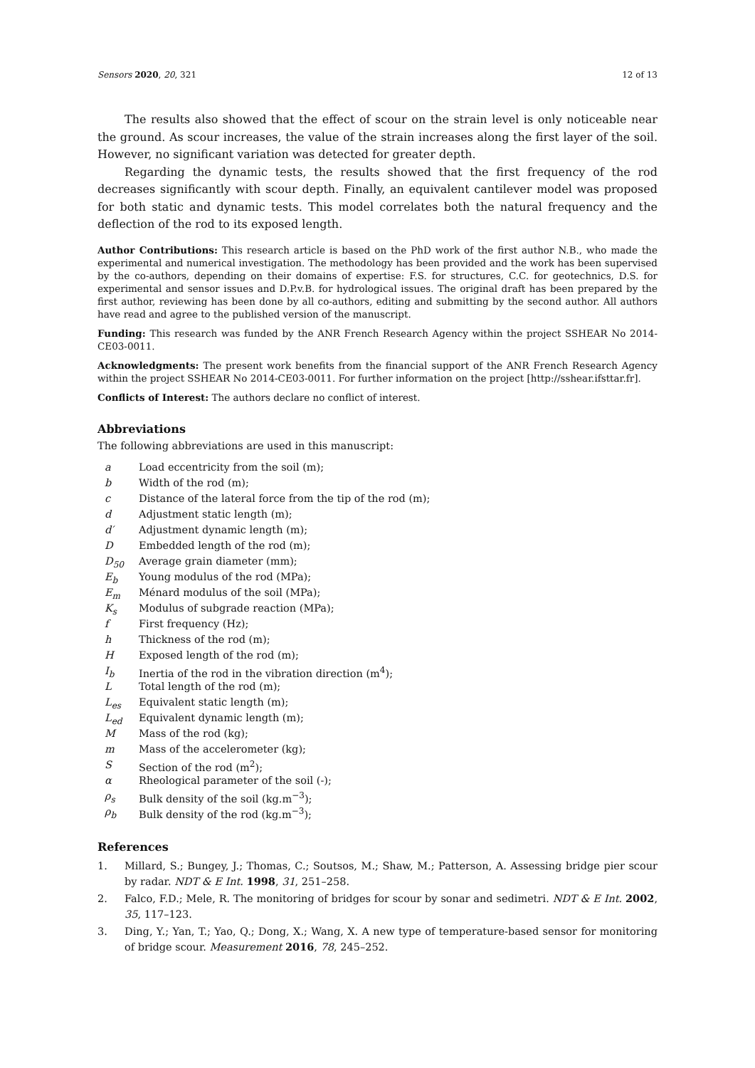Sensors 2020, 20, 321 12 of 13
The results also showed that the effect of scour on the strain level is only noticeable near the ground. As scour increases, the value of the strain increases along the first layer of the soil. However, no significant variation was detected for greater depth.
Regarding the dynamic tests, the results showed that the first frequency of the rod decreases significantly with scour depth. Finally, an equivalent cantilever model was proposed for both static and dynamic tests. This model correlates both the natural frequency and the deflection of the rod to its exposed length.
Author Contributions: This research article is based on the PhD work of the first author N.B., who made the experimental and numerical investigation. The methodology has been provided and the work has been supervised by the co-authors, depending on their domains of expertise: F.S. for structures, C.C. for geotechnics, D.S. for experimental and sensor issues and D.P.v.B. for hydrological issues. The original draft has been prepared by the first author, reviewing has been done by all co-authors, editing and submitting by the second author. All authors have read and agree to the published version of the manuscript.
Funding: This research was funded by the ANR French Research Agency within the project SSHEAR No 2014-CE03-0011.
Acknowledgments: The present work benefits from the financial support of the ANR French Research Agency within the project SSHEAR No 2014-CE03-0011. For further information on the project [http://sshear.ifsttar.fr].
Conflicts of Interest: The authors declare no conflict of interest.
Abbreviations
The following abbreviations are used in this manuscript:
| a | Load eccentricity from the soil (m); |
| b | Width of the rod (m); |
| c | Distance of the lateral force from the tip of the rod (m); |
| d | Adjustment static length (m); |
| d′ | Adjustment dynamic length (m); |
| D | Embedded length of the rod (m); |
| D<sub>50</sub> | Average grain diameter (mm); |
| E<sub>b</sub> | Young modulus of the rod (MPa); |
| E<sub>m</sub> | Ménard modulus of the soil (MPa); |
| K<sub>s</sub> | Modulus of subgrade reaction (MPa); |
| f | First frequency (Hz); |
| h | Thickness of the rod (m); |
| H | Exposed length of the rod (m); |
| I<sub>b</sub> | Inertia of the rod in the vibration direction (m<sup>4</sup>); |
| L | Total length of the rod (m); |
| L<sub>es</sub> | Equivalent static length (m); |
| L<sub>ed</sub> | Equivalent dynamic length (m); |
| M | Mass of the rod (kg); |
| m | Mass of the accelerometer (kg); |
| S | Section of the rod (m<sup>2</sup>); |
| α | Rheological parameter of the soil (-); |
| ρ<sub>s</sub> | Bulk density of the soil (kg.m<sup>−3</sup>); |
| ρ<sub>b</sub> | Bulk density of the rod (kg.m<sup>−3</sup>); |
References
1. Millard, S.; Bungey, J.; Thomas, C.; Soutsos, M.; Shaw, M.; Patterson, A. Assessing bridge pier scour by radar. NDT & E Int. 1998, 31, 251–258.
2. Falco, F.D.; Mele, R. The monitoring of bridges for scour by sonar and sedimetri. NDT & E Int. 2002, 35, 117–123.
3. Ding, Y.; Yan, T.; Yao, Q.; Dong, X.; Wang, X. A new type of temperature-based sensor for monitoring of bridge scour. Measurement 2016, 78, 245–252.